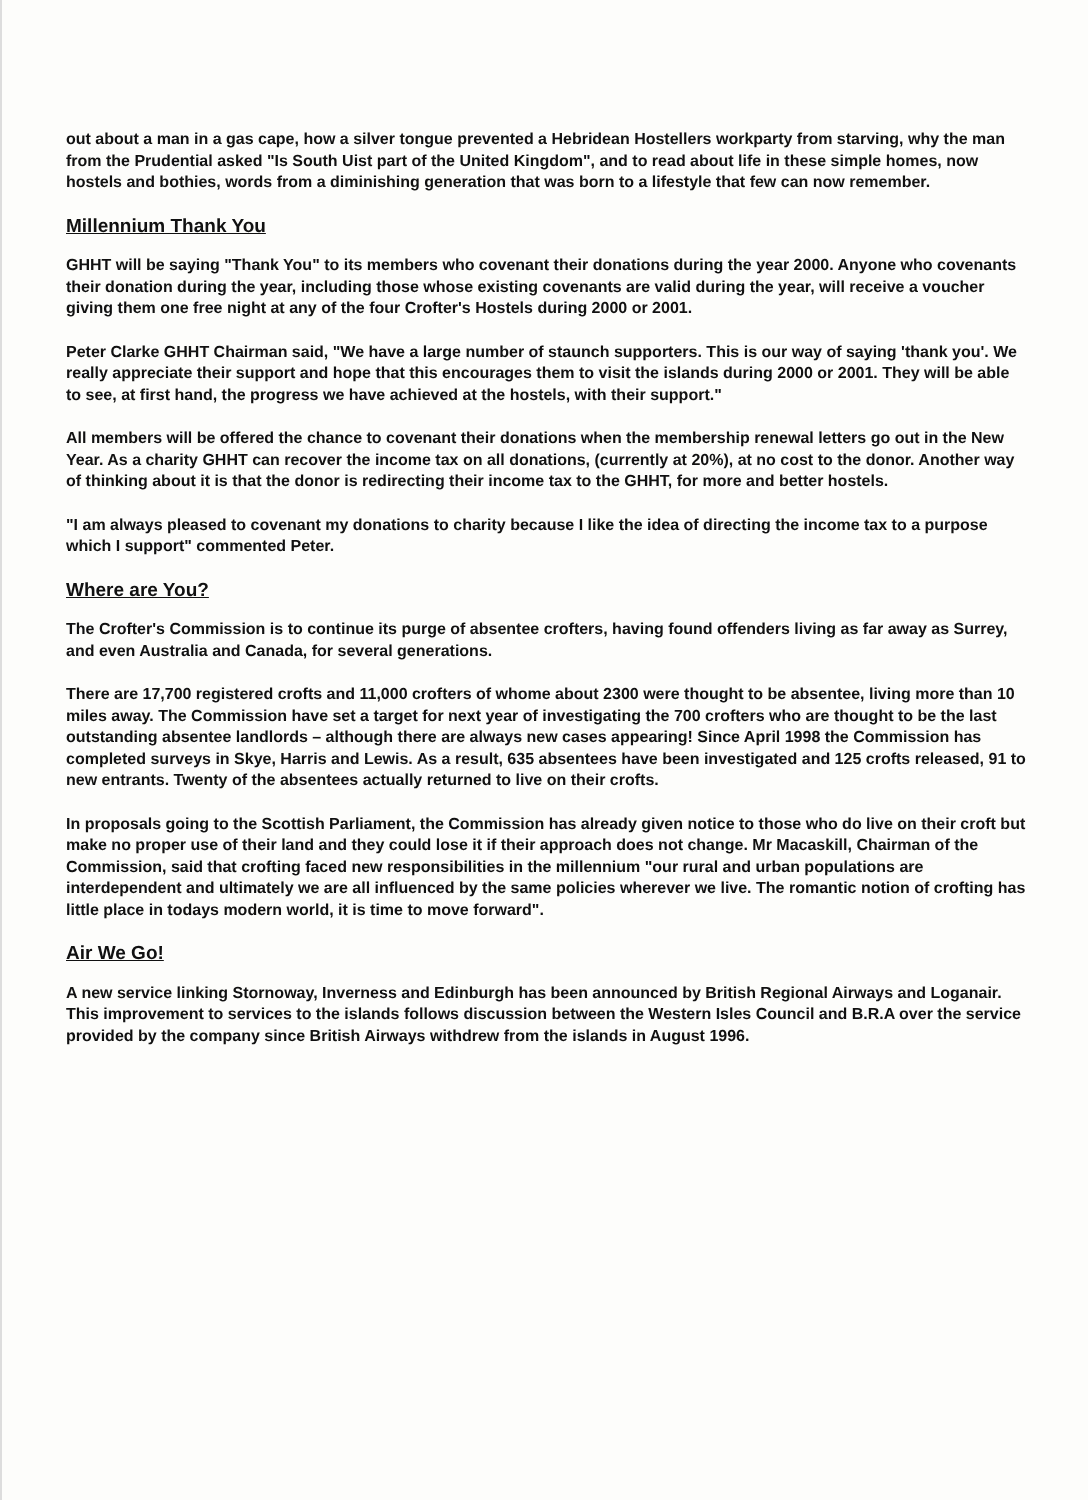out about a man in a gas cape, how a silver tongue prevented a Hebridean Hostellers workparty from starving, why the man from the Prudential asked "Is South Uist part of the United Kingdom", and to read about life in these simple homes, now hostels and bothies, words from a diminishing generation that was born to a lifestyle that few can now remember.
Millennium Thank You
GHHT will be saying "Thank You" to its members who covenant their donations during the year 2000. Anyone who covenants their donation during the year, including those whose existing covenants are valid during the year, will receive a voucher giving them one free night at any of the four Crofter's Hostels during 2000 or 2001.
Peter Clarke GHHT Chairman said, "We have a large number of staunch supporters. This is our way of saying 'thank you'. We really appreciate their support and hope that this encourages them to visit the islands during 2000 or 2001. They will be able to see, at first hand, the progress we have achieved at the hostels, with their support."
All members will be offered the chance to covenant their donations when the membership renewal letters go out in the New Year. As a charity GHHT can recover the income tax on all donations, (currently at 20%), at no cost to the donor. Another way of thinking about it is that the donor is redirecting their income tax to the GHHT, for more and better hostels.
"I am always pleased to covenant my donations to charity because I like the idea of directing the income tax to a purpose which I support" commented Peter.
Where are You?
The Crofter's Commission is to continue its purge of absentee crofters, having found offenders living as far away as Surrey, and even Australia and Canada, for several generations.
There are 17,700 registered crofts and 11,000 crofters of whome about 2300 were thought to be absentee, living more than 10 miles away. The Commission have set a target for next year of investigating the 700 crofters who are thought to be the last outstanding absentee landlords – although there are always new cases appearing! Since April 1998 the Commission has completed surveys in Skye, Harris and Lewis. As a result, 635 absentees have been investigated and 125 crofts released, 91 to new entrants. Twenty of the absentees actually returned to live on their crofts.
In proposals going to the Scottish Parliament, the Commission has already given notice to those who do live on their croft but make no proper use of their land and they could lose it if their approach does not change. Mr Macaskill, Chairman of the Commission, said that crofting faced new responsibilities in the millennium "our rural and urban populations are interdependent and ultimately we are all influenced by the same policies wherever we live. The romantic notion of crofting has little place in todays modern world, it is time to move forward".
Air We Go!
A new service linking Stornoway, Inverness and Edinburgh has been announced by British Regional Airways and Loganair. This improvement to services to the islands follows discussion between the Western Isles Council and B.R.A over the service provided by the company since British Airways withdrew from the islands in August 1996.